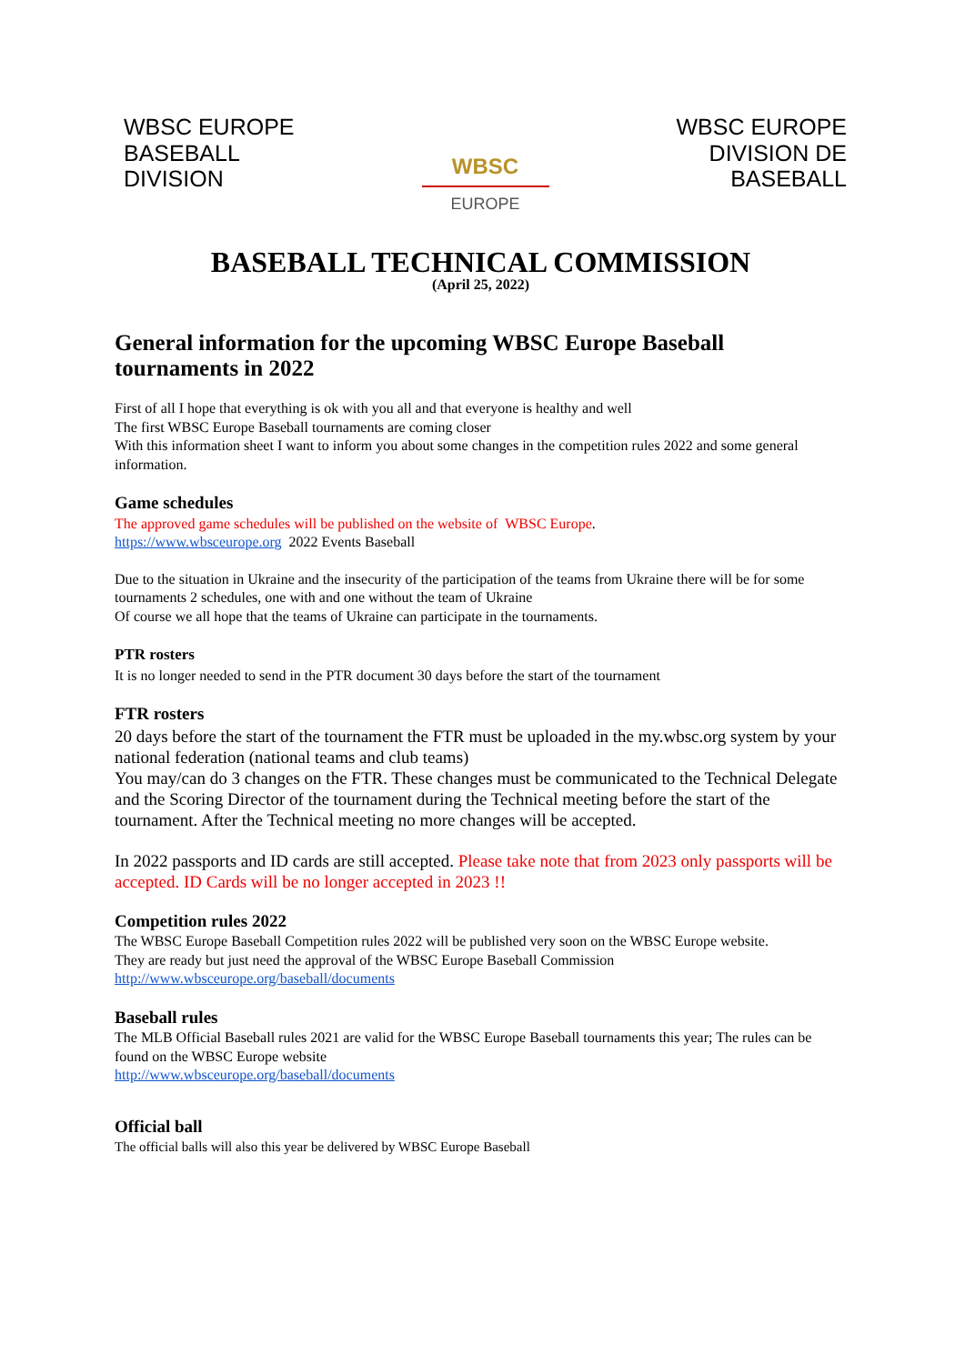WBSC EUROPE
BASEBALL
DIVISION
WBSC
EUROPE
WBSC EUROPE
DIVISION DE
BASEBALL
BASEBALL TECHNICAL COMMISSION
(April 25, 2022)
General information for the upcoming WBSC Europe Baseball tournaments in 2022
First of all I hope that everything is ok with you all and that everyone is healthy and well
The first WBSC Europe Baseball tournaments are coming closer
With this information sheet I want to inform you about some changes in the competition rules 2022 and some general information.
Game schedules
The approved game schedules will be published on the website of WBSC Europe.
https://www.wbsceurope.org 2022 Events Baseball
Due to the situation in Ukraine and the insecurity of the participation of the teams from Ukraine there will be for some tournaments 2 schedules, one with and one without the team of Ukraine
Of course we all hope that the teams of Ukraine can participate in the tournaments.
PTR rosters
It is no longer needed to send in the PTR document 30 days before the start of the tournament
FTR rosters
20 days before the start of the tournament the FTR must be uploaded in the my.wbsc.org system by your national federation (national teams and club teams)
You may/can do 3 changes on the FTR. These changes must be communicated to the Technical Delegate and the Scoring Director of the tournament during the Technical meeting before the start of the tournament. After the Technical meeting no more changes will be accepted.
In 2022 passports and ID cards are still accepted. Please take note that from 2023 only passports will be accepted. ID Cards will be no longer accepted in 2023 !!
Competition rules 2022
The WBSC Europe Baseball Competition rules 2022 will be published very soon on the WBSC Europe website.
They are ready but just need the approval of the WBSC Europe Baseball Commission
http://www.wbsceurope.org/baseball/documents
Baseball rules
The MLB Official Baseball rules 2021 are valid for the WBSC Europe Baseball tournaments this year; The rules can be found on the WBSC Europe website
http://www.wbsceurope.org/baseball/documents
Official ball
The official balls will also this year be delivered by WBSC Europe Baseball